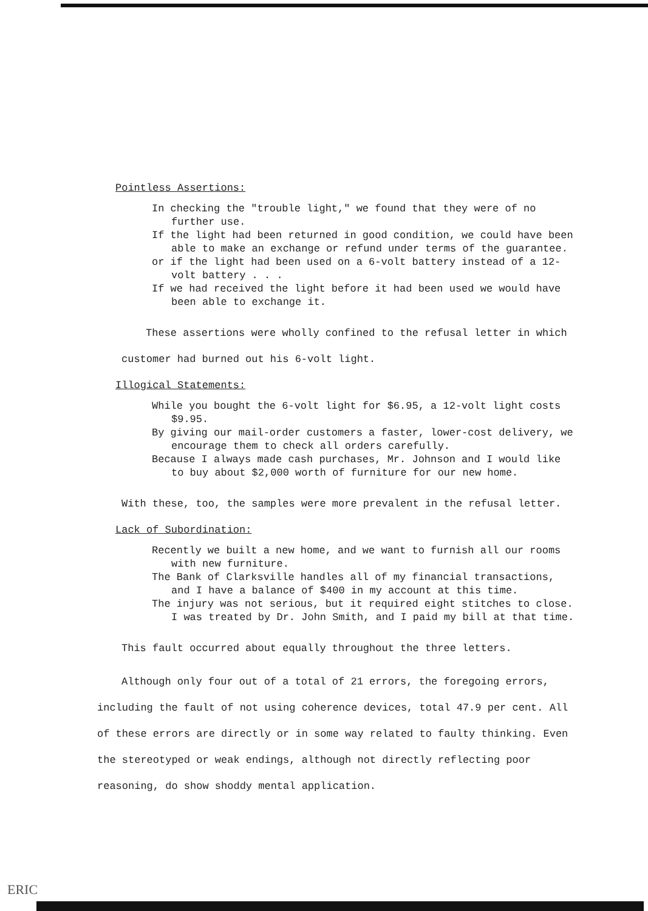Pointless Assertions:
In checking the "trouble light," we found that they were of no further use.
If the light had been returned in good condition, we could have been able to make an exchange or refund under terms of the guarantee.
or if the light had been used on a 6-volt battery instead of a 12-volt battery . . .
If we had received the light before it had been used we would have been able to exchange it.
These assertions were wholly confined to the refusal letter in which customer had burned out his 6-volt light.
Illogical Statements:
While you bought the 6-volt light for $6.95, a 12-volt light costs $9.95.
By giving our mail-order customers a faster, lower-cost delivery, we encourage them to check all orders carefully.
Because I always made cash purchases, Mr. Johnson and I would like to buy about $2,000 worth of furniture for our new home.
With these, too, the samples were more prevalent in the refusal letter.
Lack of Subordination:
Recently we built a new home, and we want to furnish all our rooms with new furniture.
The Bank of Clarksville handles all of my financial transactions, and I have a balance of $400 in my account at this time.
The injury was not serious, but it required eight stitches to close. I was treated by Dr. John Smith, and I paid my bill at that time.
This fault occurred about equally throughout the three letters.
Although only four out of a total of 21 errors, the foregoing errors, including the fault of not using coherence devices, total 47.9 per cent. All of these errors are directly or in some way related to faulty thinking. Even the stereotyped or weak endings, although not directly reflecting poor reasoning, do show shoddy mental application.
ERIC